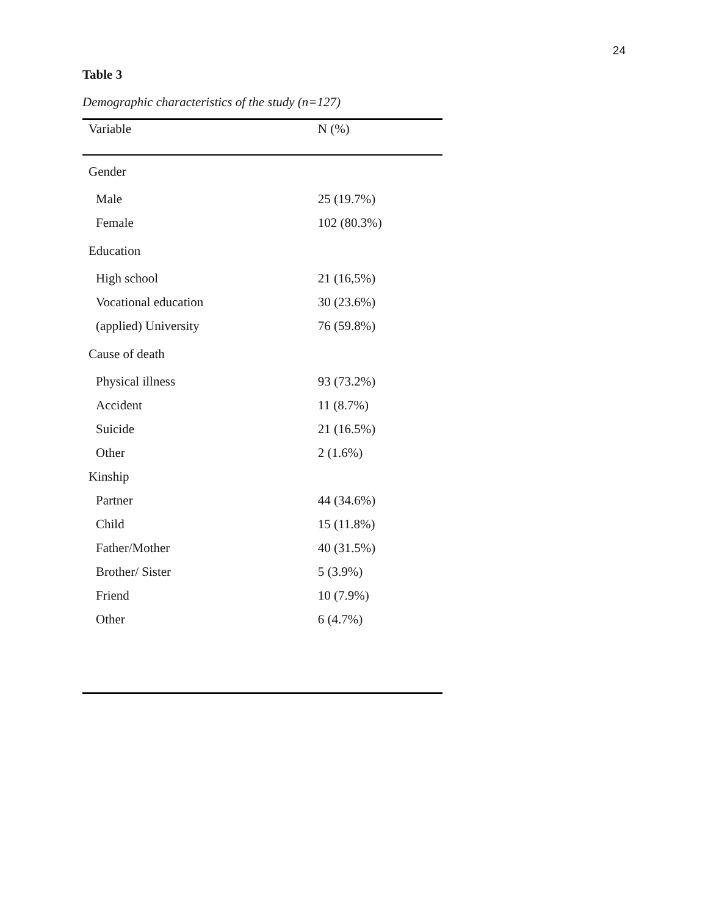24
Table 3
Demographic characteristics of the study (n=127)
| Variable | N (%) |
| --- | --- |
| Gender | |
| Male | 25 (19.7%) |
| Female | 102 (80.3%) |
| Education | |
| High school | 21 (16,5%) |
| Vocational education | 30 (23.6%) |
| (applied) University | 76 (59.8%) |
| Cause of death | |
| Physical illness | 93 (73.2%) |
| Accident | 11 (8.7%) |
| Suicide | 21 (16.5%) |
| Other | 2 (1.6%) |
| Kinship | |
| Partner | 44 (34.6%) |
| Child | 15 (11.8%) |
| Father/Mother | 40 (31.5%) |
| Brother/ Sister | 5 (3.9%) |
| Friend | 10 (7.9%) |
| Other | 6 (4.7%) |